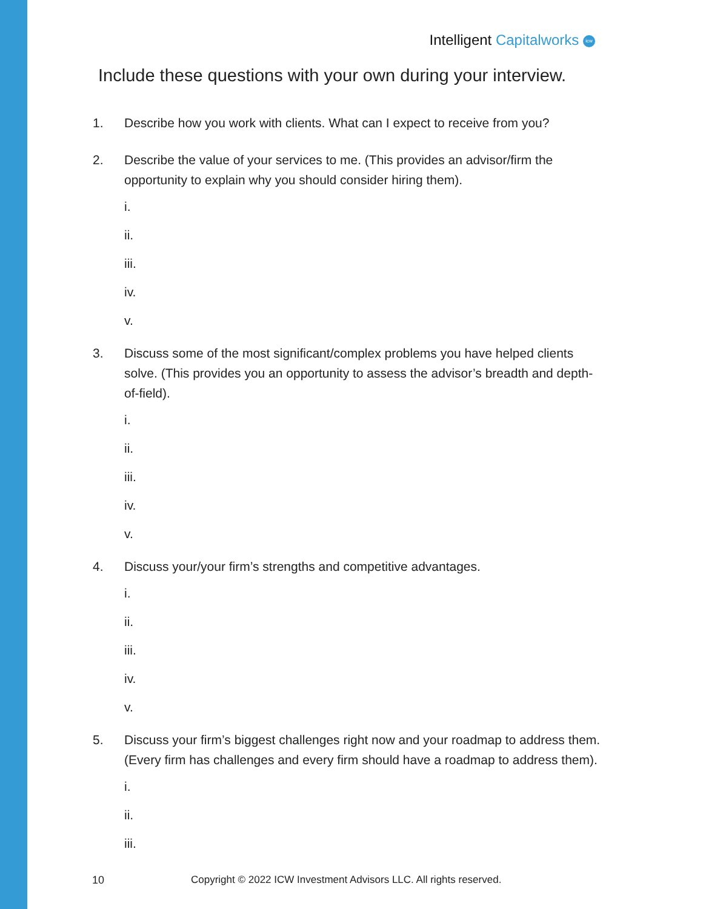Intelligent Capitalworks icw
Include these questions with your own during your interview.
1. Describe how you work with clients. What can I expect to receive from you?
2. Describe the value of your services to me. (This provides an advisor/firm the opportunity to explain why you should consider hiring them).
i.
ii.
iii.
iv.
v.
3. Discuss some of the most significant/complex problems you have helped clients solve. (This provides you an opportunity to assess the advisor’s breadth and depth-of-field).
i.
ii.
iii.
iv.
v.
4. Discuss your/your firm’s strengths and competitive advantages.
i.
ii.
iii.
iv.
v.
5. Discuss your firm’s biggest challenges right now and your roadmap to address them. (Every firm has challenges and every firm should have a roadmap to address them).
i.
ii.
iii.
10
Copyright © 2022 ICW Investment Advisors LLC. All rights reserved.